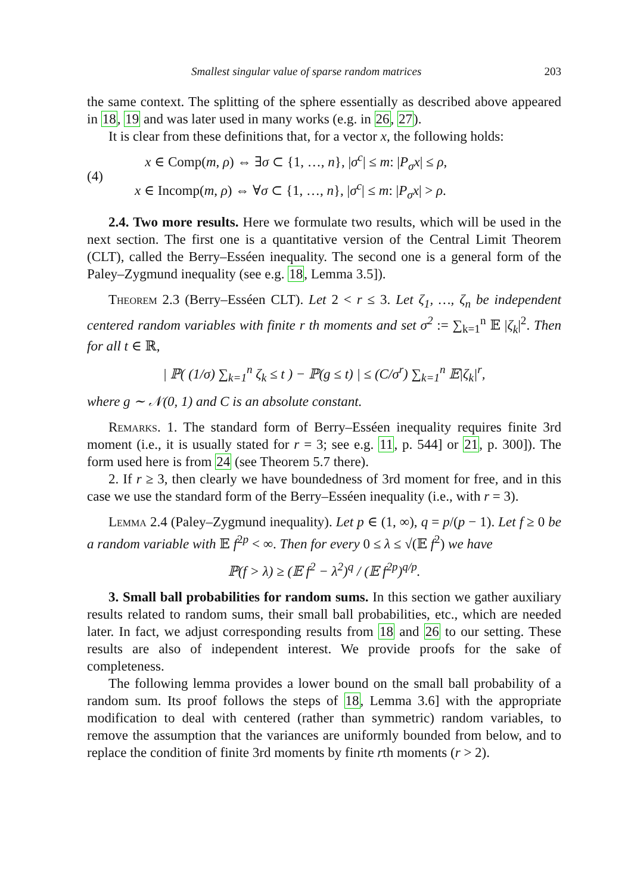Smallest singular value of sparse random matrices 203
the same context. The splitting of the sphere essentially as described above appeared in 18, 19 and was later used in many works (e.g. in 26, 27).
It is clear from these definitions that, for a vector x, the following holds:
(4)
x ∈ Comp(m, ρ) ⇔ ∃σ ⊂ {1, …, n}, |σ<sup>c</sup>| ≤ m: |P<sub>σ</sub>x| ≤ ρ,
x ∈ Incomp(m, ρ) ⇔ ∀σ ⊂ {1, …, n}, |σ<sup>c</sup>| ≤ m: |P<sub>σ</sub>x| > ρ.
2.4. Two more results. Here we formulate two results, which will be used in the next section. The first one is a quantitative version of the Central Limit Theorem (CLT), called the Berry–Esséen inequality. The second one is a general form of the Paley–Zygmund inequality (see e.g. 18, Lemma 3.5]).
Theorem 2.3 (Berry–Esséen CLT). Let 2 < r ≤ 3. Let ζ<sub>1</sub>, …, ζ<sub>n</sub> be independent centered random variables with finite r th moments and set σ<sup>2</sup> := ∑<sub>k=1</sub><sup>n</sup> 𝔼 |ζ<sub>k</sub>|<sup>2</sup>. Then for all t ∈ ℝ,
| ℙ( (1/σ) ∑<sub>k=1</sub><sup>n</sup> ζ<sub>k</sub> ≤ t ) − ℙ(g ≤ t) | ≤ (C/σ<sup>r</sup>) ∑<sub>k=1</sub><sup>n</sup> 𝔼|ζ<sub>k</sub>|<sup>r</sup>,
where g ∼ 𝒩(0, 1) and C is an absolute constant.
Remarks. 1. The standard form of Berry–Esséen inequality requires finite 3rd moment (i.e., it is usually stated for r = 3; see e.g. 11, p. 544] or 21, p. 300]). The form used here is from 24 (see Theorem 5.7 there).
2. If r ≥ 3, then clearly we have boundedness of 3rd moment for free, and in this case we use the standard form of the Berry–Esséen inequality (i.e., with r = 3).
Lemma 2.4 (Paley–Zygmund inequality). Let p ∈ (1, ∞), q = p/(p − 1). Let f ≥ 0 be a random variable with 𝔼 f<sup>2p</sup> < ∞. Then for every 0 ≤ λ ≤ √(𝔼 f<sup>2</sup>) we have
ℙ(f > λ) ≥ (𝔼 f<sup>2</sup> − λ<sup>2</sup>)<sup>q</sup> / (𝔼 f<sup>2p</sup>)<sup>q/p</sup>.
3. Small ball probabilities for random sums. In this section we gather auxiliary results related to random sums, their small ball probabilities, etc., which are needed later. In fact, we adjust corresponding results from 18 and 26 to our setting. These results are also of independent interest. We provide proofs for the sake of completeness.
The following lemma provides a lower bound on the small ball probability of a random sum. Its proof follows the steps of 18, Lemma 3.6] with the appropriate modification to deal with centered (rather than symmetric) random variables, to remove the assumption that the variances are uniformly bounded from below, and to replace the condition of finite 3rd moments by finite rth moments (r > 2).